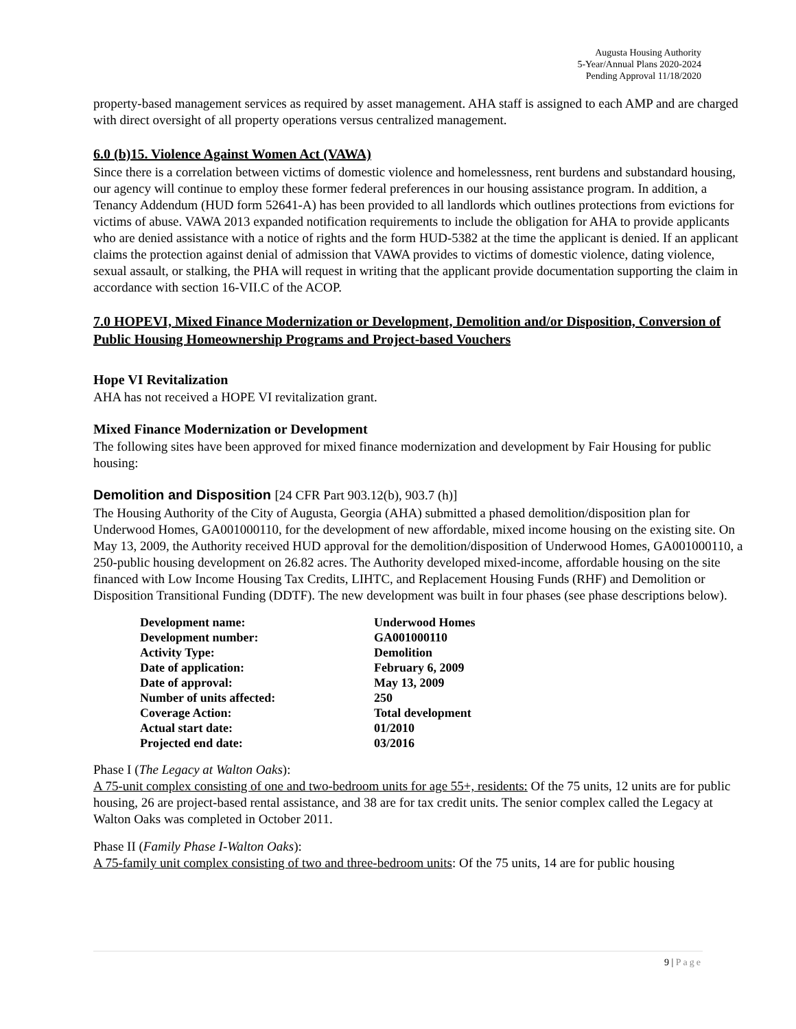Augusta Housing Authority
5-Year/Annual Plans 2020-2024
Pending Approval 11/18/2020
property-based management services as required by asset management. AHA staff is assigned to each AMP and are charged with direct oversight of all property operations versus centralized management.
6.0 (b)15. Violence Against Women Act (VAWA)
Since there is a correlation between victims of domestic violence and homelessness, rent burdens and substandard housing, our agency will continue to employ these former federal preferences in our housing assistance program. In addition, a Tenancy Addendum (HUD form 52641-A) has been provided to all landlords which outlines protections from evictions for victims of abuse. VAWA 2013 expanded notification requirements to include the obligation for AHA to provide applicants who are denied assistance with a notice of rights and the form HUD-5382 at the time the applicant is denied. If an applicant claims the protection against denial of admission that VAWA provides to victims of domestic violence, dating violence, sexual assault, or stalking, the PHA will request in writing that the applicant provide documentation supporting the claim in accordance with section 16-VII.C of the ACOP.
7.0 HOPEVI, Mixed Finance Modernization or Development, Demolition and/or Disposition, Conversion of Public Housing Homeownership Programs and Project-based Vouchers
Hope VI Revitalization
AHA has not received a HOPE VI revitalization grant.
Mixed Finance Modernization or Development
The following sites have been approved for mixed finance modernization and development by Fair Housing for public housing:
Demolition and Disposition [24 CFR Part 903.12(b), 903.7 (h)]
The Housing Authority of the City of Augusta, Georgia (AHA) submitted a phased demolition/disposition plan for Underwood Homes, GA001000110, for the development of new affordable, mixed income housing on the existing site. On May 13, 2009, the Authority received HUD approval for the demolition/disposition of Underwood Homes, GA001000110, a 250-public housing development on 26.82 acres. The Authority developed mixed-income, affordable housing on the site financed with Low Income Housing Tax Credits, LIHTC, and Replacement Housing Funds (RHF) and Demolition or Disposition Transitional Funding (DDTF). The new development was built in four phases (see phase descriptions below).
| Development name: | Underwood Homes |
| Development number: | GA001000110 |
| Activity Type: | Demolition |
| Date of application: | February 6, 2009 |
| Date of approval: | May 13, 2009 |
| Number of units affected: | 250 |
| Coverage Action: | Total development |
| Actual start date: | 01/2010 |
| Projected end date: | 03/2016 |
Phase I (The Legacy at Walton Oaks):
A 75-unit complex consisting of one and two-bedroom units for age 55+, residents: Of the 75 units, 12 units are for public housing, 26 are project-based rental assistance, and 38 are for tax credit units. The senior complex called the Legacy at Walton Oaks was completed in October 2011.
Phase II (Family Phase I-Walton Oaks):
A 75-family unit complex consisting of two and three-bedroom units: Of the 75 units, 14 are for public housing
9 | Page